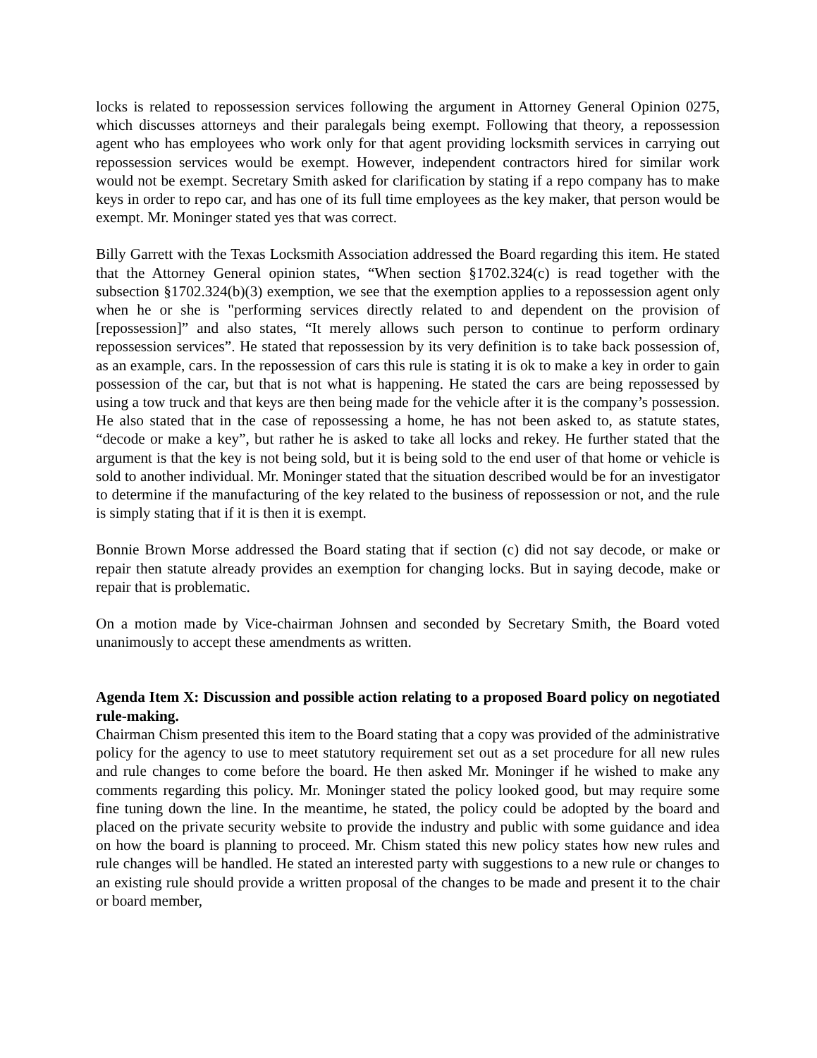locks is related to repossession services following the argument in Attorney General Opinion 0275, which discusses attorneys and their paralegals being exempt. Following that theory, a repossession agent who has employees who work only for that agent providing locksmith services in carrying out repossession services would be exempt. However, independent contractors hired for similar work would not be exempt. Secretary Smith asked for clarification by stating if a repo company has to make keys in order to repo car, and has one of its full time employees as the key maker, that person would be exempt. Mr. Moninger stated yes that was correct.
Billy Garrett with the Texas Locksmith Association addressed the Board regarding this item. He stated that the Attorney General opinion states, “When section §1702.324(c) is read together with the subsection §1702.324(b)(3) exemption, we see that the exemption applies to a repossession agent only when he or she is "performing services directly related to and dependent on the provision of [repossession]” and also states, “It merely allows such person to continue to perform ordinary repossession services”. He stated that repossession by its very definition is to take back possession of, as an example, cars. In the repossession of cars this rule is stating it is ok to make a key in order to gain possession of the car, but that is not what is happening. He stated the cars are being repossessed by using a tow truck and that keys are then being made for the vehicle after it is the company’s possession. He also stated that in the case of repossessing a home, he has not been asked to, as statute states, “decode or make a key”, but rather he is asked to take all locks and rekey. He further stated that the argument is that the key is not being sold, but it is being sold to the end user of that home or vehicle is sold to another individual. Mr. Moninger stated that the situation described would be for an investigator to determine if the manufacturing of the key related to the business of repossession or not, and the rule is simply stating that if it is then it is exempt.
Bonnie Brown Morse addressed the Board stating that if section (c) did not say decode, or make or repair then statute already provides an exemption for changing locks. But in saying decode, make or repair that is problematic.
On a motion made by Vice-chairman Johnsen and seconded by Secretary Smith, the Board voted unanimously to accept these amendments as written.
Agenda Item X: Discussion and possible action relating to a proposed Board policy on negotiated rule-making.
Chairman Chism presented this item to the Board stating that a copy was provided of the administrative policy for the agency to use to meet statutory requirement set out as a set procedure for all new rules and rule changes to come before the board. He then asked Mr. Moninger if he wished to make any comments regarding this policy. Mr. Moninger stated the policy looked good, but may require some fine tuning down the line. In the meantime, he stated, the policy could be adopted by the board and placed on the private security website to provide the industry and public with some guidance and idea on how the board is planning to proceed. Mr. Chism stated this new policy states how new rules and rule changes will be handled. He stated an interested party with suggestions to a new rule or changes to an existing rule should provide a written proposal of the changes to be made and present it to the chair or board member,